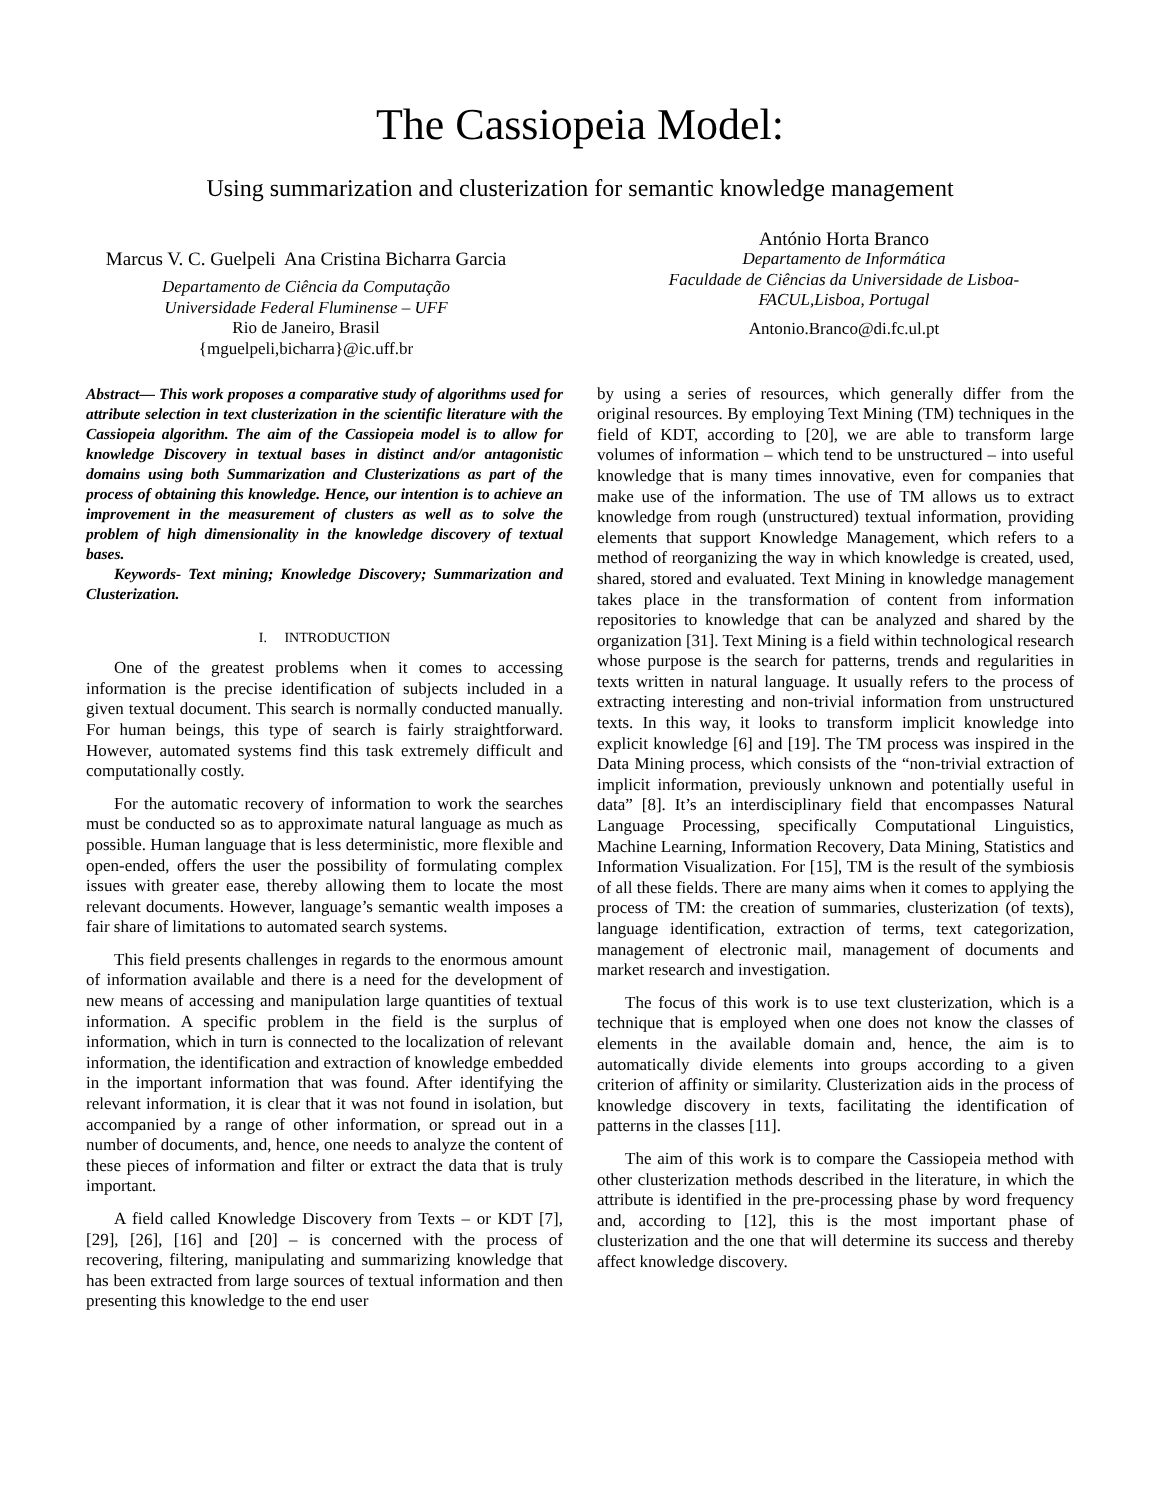The Cassiopeia Model:
Using summarization and clusterization for semantic knowledge management
Marcus V. C. Guelpeli Ana Cristina Bicharra Garcia
Departamento de Ciência da Computação
Universidade Federal Fluminense – UFF
Rio de Janeiro, Brasil
{mguelpeli,bicharra}@ic.uff.br
António Horta Branco
Departamento de Informática
Faculdade de Ciências da Universidade de Lisboa-
FACUL,Lisboa, Portugal
Antonio.Branco@di.fc.ul.pt
Abstract— This work proposes a comparative study of algorithms used for attribute selection in text clusterization in the scientific literature with the Cassiopeia algorithm. The aim of the Cassiopeia model is to allow for knowledge Discovery in textual bases in distinct and/or antagonistic domains using both Summarization and Clusterizations as part of the process of obtaining this knowledge. Hence, our intention is to achieve an improvement in the measurement of clusters as well as to solve the problem of high dimensionality in the knowledge discovery of textual bases.
Keywords- Text mining; Knowledge Discovery; Summarization and Clusterization.
I. INTRODUCTION
One of the greatest problems when it comes to accessing information is the precise identification of subjects included in a given textual document. This search is normally conducted manually. For human beings, this type of search is fairly straightforward. However, automated systems find this task extremely difficult and computationally costly.
For the automatic recovery of information to work the searches must be conducted so as to approximate natural language as much as possible. Human language that is less deterministic, more flexible and open-ended, offers the user the possibility of formulating complex issues with greater ease, thereby allowing them to locate the most relevant documents. However, language’s semantic wealth imposes a fair share of limitations to automated search systems.
This field presents challenges in regards to the enormous amount of information available and there is a need for the development of new means of accessing and manipulation large quantities of textual information. A specific problem in the field is the surplus of information, which in turn is connected to the localization of relevant information, the identification and extraction of knowledge embedded in the important information that was found. After identifying the relevant information, it is clear that it was not found in isolation, but accompanied by a range of other information, or spread out in a number of documents, and, hence, one needs to analyze the content of these pieces of information and filter or extract the data that is truly important.
A field called Knowledge Discovery from Texts – or KDT [7], [29], [26], [16] and [20] – is concerned with the process of recovering, filtering, manipulating and summarizing knowledge that has been extracted from large sources of textual information and then presenting this knowledge to the end user
by using a series of resources, which generally differ from the original resources. By employing Text Mining (TM) techniques in the field of KDT, according to [20], we are able to transform large volumes of information – which tend to be unstructured – into useful knowledge that is many times innovative, even for companies that make use of the information. The use of TM allows us to extract knowledge from rough (unstructured) textual information, providing elements that support Knowledge Management, which refers to a method of reorganizing the way in which knowledge is created, used, shared, stored and evaluated. Text Mining in knowledge management takes place in the transformation of content from information repositories to knowledge that can be analyzed and shared by the organization [31]. Text Mining is a field within technological research whose purpose is the search for patterns, trends and regularities in texts written in natural language. It usually refers to the process of extracting interesting and non-trivial information from unstructured texts. In this way, it looks to transform implicit knowledge into explicit knowledge [6] and [19]. The TM process was inspired in the Data Mining process, which consists of the “non-trivial extraction of implicit information, previously unknown and potentially useful in data” [8]. It’s an interdisciplinary field that encompasses Natural Language Processing, specifically Computational Linguistics, Machine Learning, Information Recovery, Data Mining, Statistics and Information Visualization. For [15], TM is the result of the symbiosis of all these fields. There are many aims when it comes to applying the process of TM: the creation of summaries, clusterization (of texts), language identification, extraction of terms, text categorization, management of electronic mail, management of documents and market research and investigation.
The focus of this work is to use text clusterization, which is a technique that is employed when one does not know the classes of elements in the available domain and, hence, the aim is to automatically divide elements into groups according to a given criterion of affinity or similarity. Clusterization aids in the process of knowledge discovery in texts, facilitating the identification of patterns in the classes [11].
The aim of this work is to compare the Cassiopeia method with other clusterization methods described in the literature, in which the attribute is identified in the pre-processing phase by word frequency and, according to [12], this is the most important phase of clusterization and the one that will determine its success and thereby affect knowledge discovery.